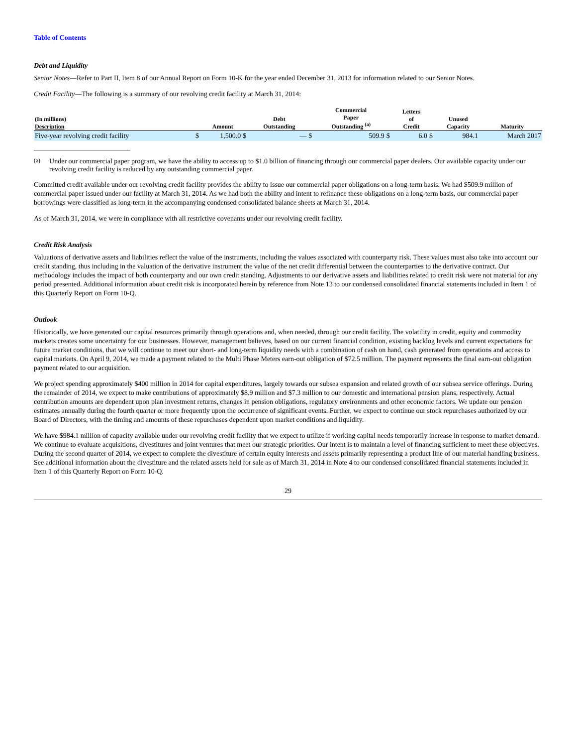Table of Contents
Debt and Liquidity
Senior Notes—Refer to Part II, Item 8 of our Annual Report on Form 10-K for the year ended December 31, 2013 for information related to our Senior Notes.
Credit Facility—The following is a summary of our revolving credit facility at March 31, 2014:
| (In millions) Description | | Amount | | Debt Outstanding | | Commercial Paper Outstanding <sup>(a)</sup> | | Letters of Credit | | Unused Capacity | | Maturity |
| --- | --- | --- | --- | --- | --- | --- | --- | --- | --- | --- | --- | --- |
| Five-year revolving credit facility | $ | 1,500.0 | $ | — | $ | 509.9 | $ | 6.0 | $ | 984.1 | | March 2017 |
<sup>(a)</sup> Under our commercial paper program, we have the ability to access up to $1.0 billion of financing through our commercial paper dealers. Our available capacity under our revolving credit facility is reduced by any outstanding commercial paper.
Committed credit available under our revolving credit facility provides the ability to issue our commercial paper obligations on a long-term basis. We had $509.9 million of commercial paper issued under our facility at March 31, 2014. As we had both the ability and intent to refinance these obligations on a long-term basis, our commercial paper borrowings were classified as long-term in the accompanying condensed consolidated balance sheets at March 31, 2014.
As of March 31, 2014, we were in compliance with all restrictive covenants under our revolving credit facility.
Credit Risk Analysis
Valuations of derivative assets and liabilities reflect the value of the instruments, including the values associated with counterparty risk. These values must also take into account our credit standing, thus including in the valuation of the derivative instrument the value of the net credit differential between the counterparties to the derivative contract. Our methodology includes the impact of both counterparty and our own credit standing. Adjustments to our derivative assets and liabilities related to credit risk were not material for any period presented. Additional information about credit risk is incorporated herein by reference from Note 13 to our condensed consolidated financial statements included in Item 1 of this Quarterly Report on Form 10-Q.
Outlook
Historically, we have generated our capital resources primarily through operations and, when needed, through our credit facility. The volatility in credit, equity and commodity markets creates some uncertainty for our businesses. However, management believes, based on our current financial condition, existing backlog levels and current expectations for future market conditions, that we will continue to meet our short- and long-term liquidity needs with a combination of cash on hand, cash generated from operations and access to capital markets. On April 9, 2014, we made a payment related to the Multi Phase Meters earn-out obligation of $72.5 million. The payment represents the final earn-out obligation payment related to our acquisition.
We project spending approximately $400 million in 2014 for capital expenditures, largely towards our subsea expansion and related growth of our subsea service offerings. During the remainder of 2014, we expect to make contributions of approximately $8.9 million and $7.3 million to our domestic and international pension plans, respectively. Actual contribution amounts are dependent upon plan investment returns, changes in pension obligations, regulatory environments and other economic factors. We update our pension estimates annually during the fourth quarter or more frequently upon the occurrence of significant events. Further, we expect to continue our stock repurchases authorized by our Board of Directors, with the timing and amounts of these repurchases dependent upon market conditions and liquidity.
We have $984.1 million of capacity available under our revolving credit facility that we expect to utilize if working capital needs temporarily increase in response to market demand. We continue to evaluate acquisitions, divestitures and joint ventures that meet our strategic priorities. Our intent is to maintain a level of financing sufficient to meet these objectives. During the second quarter of 2014, we expect to complete the divestiture of certain equity interests and assets primarily representing a product line of our material handling business. See additional information about the divestiture and the related assets held for sale as of March 31, 2014 in Note 4 to our condensed consolidated financial statements included in Item 1 of this Quarterly Report on Form 10-Q.
29